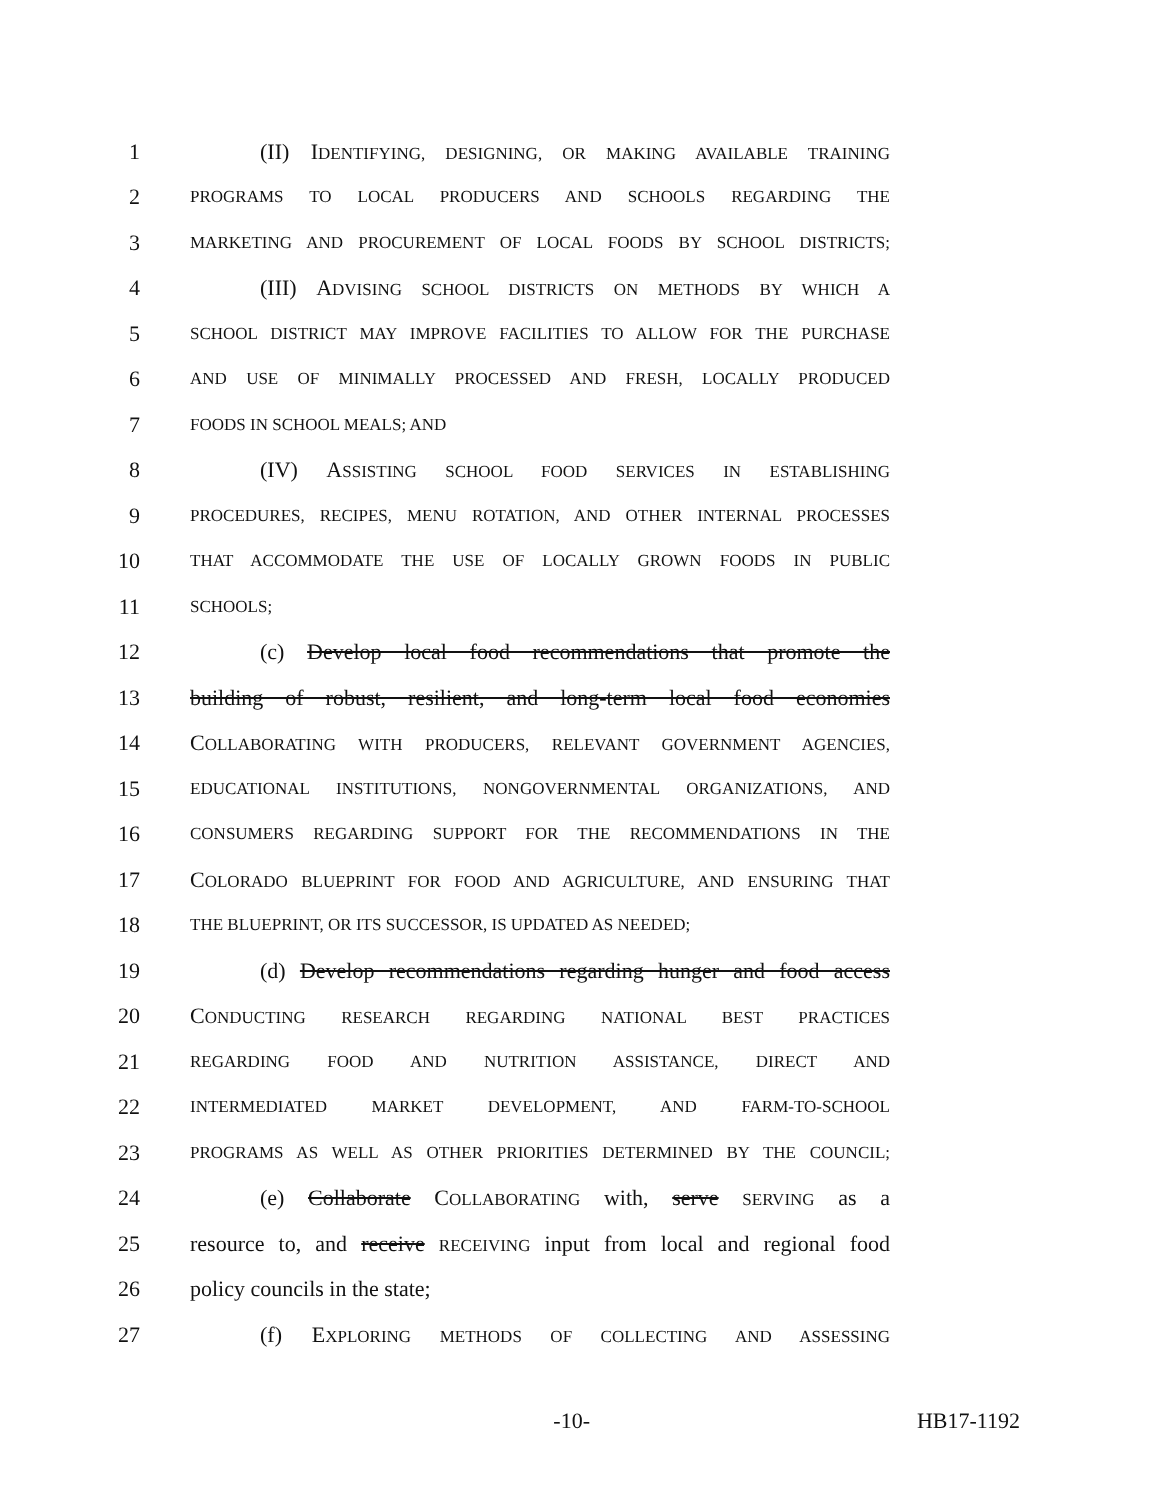1 (II) IDENTIFYING, DESIGNING, OR MAKING AVAILABLE TRAINING
2
PROGRAMS TO LOCAL PRODUCERS AND SCHOOLS REGARDING THE
3
MARKETING AND PROCUREMENT OF LOCAL FOODS BY SCHOOL DISTRICTS;
4 (III) ADVISING SCHOOL DISTRICTS ON METHODS BY WHICH A
5
SCHOOL DISTRICT MAY IMPROVE FACILITIES TO ALLOW FOR THE PURCHASE
6
AND USE OF MINIMALLY PROCESSED AND FRESH, LOCALLY PRODUCED
7
FOODS IN SCHOOL MEALS; AND
8 (IV) ASSISTING SCHOOL FOOD SERVICES IN ESTABLISHING
9
PROCEDURES, RECIPES, MENU ROTATION, AND OTHER INTERNAL PROCESSES
10
THAT ACCOMMODATE THE USE OF LOCALLY GROWN FOODS IN PUBLIC
11
SCHOOLS;
12 (c) Develop local food recommendations that promote the
13 building of robust, resilient, and long-term local food economies
14 COLLABORATING WITH PRODUCERS, RELEVANT GOVERNMENT AGENCIES,
15
EDUCATIONAL INSTITUTIONS, NONGOVERNMENTAL ORGANIZATIONS, AND
16
CONSUMERS REGARDING SUPPORT FOR THE RECOMMENDATIONS IN THE
17 COLORADO BLUEPRINT FOR FOOD AND AGRICULTURE, AND ENSURING THAT
18
THE BLUEPRINT, OR ITS SUCCESSOR, IS UPDATED AS NEEDED;
19 (d) Develop recommendations regarding hunger and food access
20 CONDUCTING RESEARCH REGARDING NATIONAL BEST PRACTICES
21
REGARDING FOOD AND NUTRITION ASSISTANCE, DIRECT AND
22
INTERMEDIATED MARKET DEVELOPMENT, AND FARM-TO-SCHOOL
23
PROGRAMS AS WELL AS OTHER PRIORITIES DETERMINED BY THE COUNCIL;
24 (e) Collaborate COLLABORATING with, serve SERVING as a
25 resource to, and receive RECEIVING input from local and regional food
26 policy councils in the state;
27 (f) EXPLORING METHODS OF COLLECTING AND ASSESSING
-10- HB17-1192